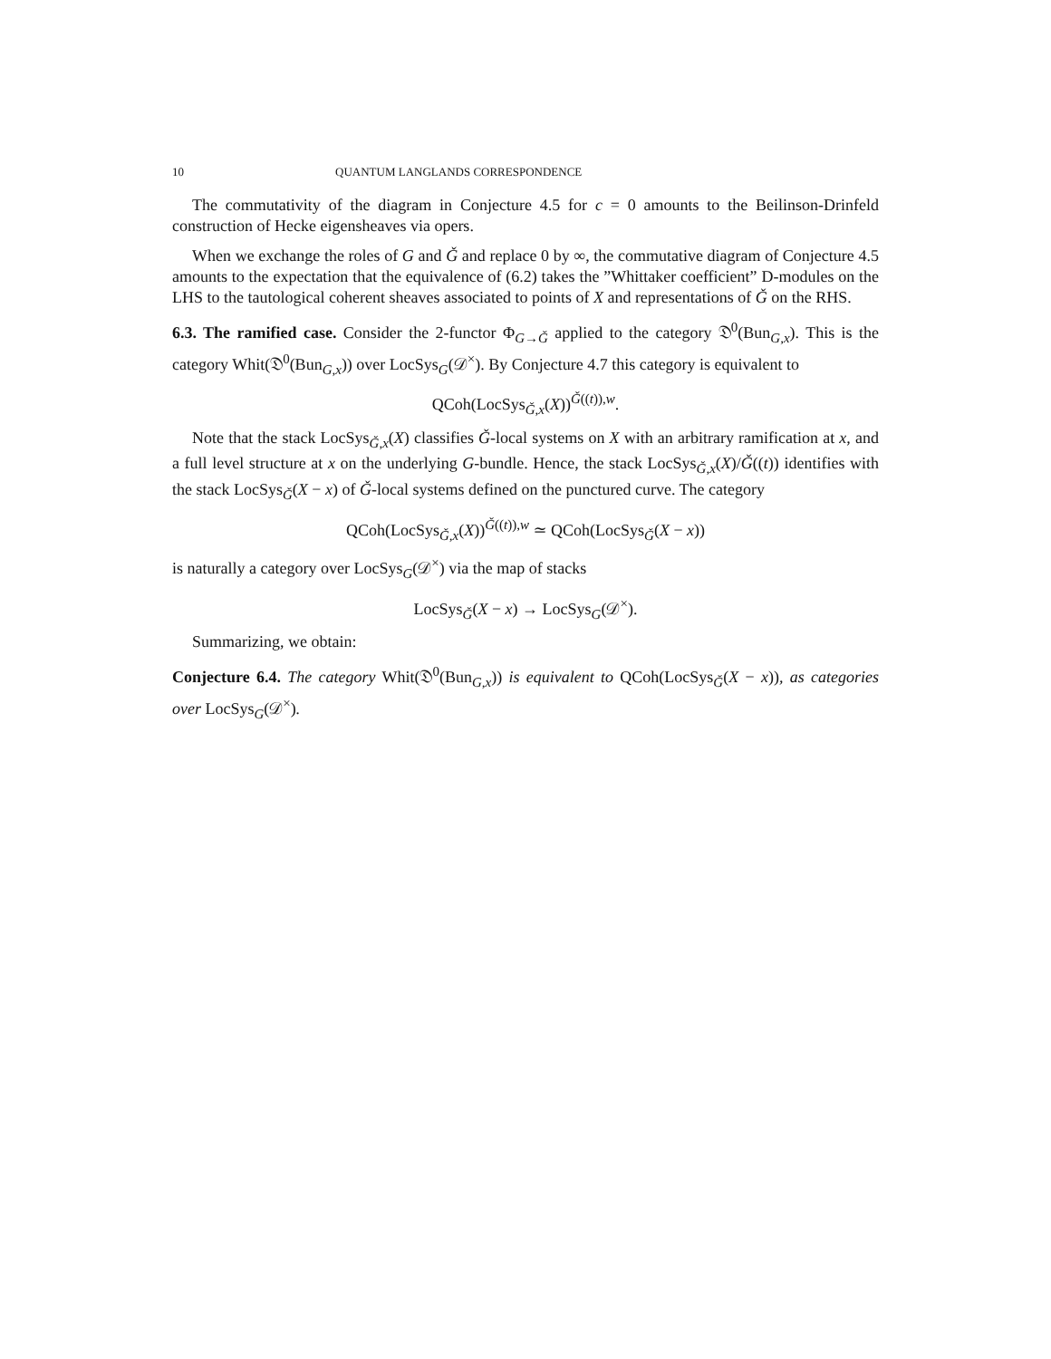10 QUANTUM LANGLANDS CORRESPONDENCE
The commutativity of the diagram in Conjecture 4.5 for c = 0 amounts to the Beilinson-Drinfeld construction of Hecke eigensheaves via opers.
When we exchange the roles of G and Ǧ and replace 0 by ∞, the commutative diagram of Conjecture 4.5 amounts to the expectation that the equivalence of (6.2) takes the ”Whittaker coefficient” D-modules on the LHS to the tautological coherent sheaves associated to points of X and representations of Ǧ on the RHS.
6.3. The ramified case. Consider the 2-functor Φ<sub>G→Ǧ</sub> applied to the category 𝔇<sup>0</sup>(Bun<sub>G,x</sub>). This is the category Whit(𝔇<sup>0</sup>(Bun<sub>G,x</sub>)) over LocSys<sub>G</sub>(𝒟<sup>×</sup>). By Conjecture 4.7 this category is equivalent to
QCoh(LocSys<sub>Ǧ,x</sub>(X))<sup>Ǧ((t)),w</sup>.
Note that the stack LocSys<sub>Ǧ,x</sub>(X) classifies Ǧ-local systems on X with an arbitrary ramification at x, and a full level structure at x on the underlying G-bundle. Hence, the stack LocSys<sub>Ǧ,x</sub>(X)/Ǧ((t)) identifies with the stack LocSys<sub>Ǧ</sub>(X − x) of Ǧ-local systems defined on the punctured curve. The category
QCoh(LocSys<sub>Ǧ,x</sub>(X))<sup>Ǧ((t)),w</sup> ≃ QCoh(LocSys<sub>Ǧ</sub>(X − x))
is naturally a category over LocSys<sub>G</sub>(𝒟<sup>×</sup>) via the map of stacks
LocSys<sub>Ǧ</sub>(X − x) → LocSys<sub>G</sub>(𝒟<sup>×</sup>).
Summarizing, we obtain:
Conjecture 6.4. The category Whit(𝔇<sup>0</sup>(Bun<sub>G,x</sub>)) is equivalent to QCoh(LocSys<sub>Ǧ</sub>(X − x)), as categories over LocSys<sub>G</sub>(𝒟<sup>×</sup>).